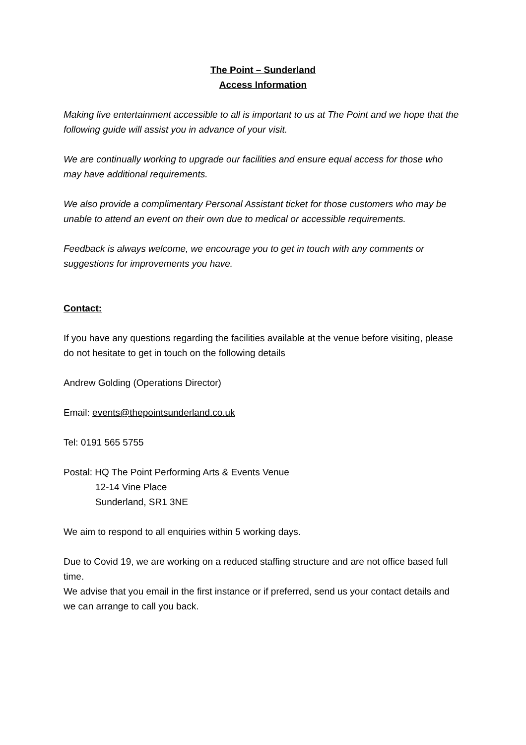The Point – Sunderland
Access Information
Making live entertainment accessible to all is important to us at The Point and we hope that the following guide will assist you in advance of your visit.
We are continually working to upgrade our facilities and ensure equal access for those who may have additional requirements.
We also provide a complimentary Personal Assistant ticket for those customers who may be unable to attend an event on their own due to medical or accessible requirements.
Feedback is always welcome, we encourage you to get in touch with any comments or suggestions for improvements you have.
Contact:
If you have any questions regarding the facilities available at the venue before visiting, please do not hesitate to get in touch on the following details
Andrew Golding (Operations Director)
Email: events@thepointsunderland.co.uk
Tel: 0191 565 5755
Postal: HQ The Point Performing Arts & Events Venue
12-14 Vine Place
Sunderland, SR1 3NE
We aim to respond to all enquiries within 5 working days.
Due to Covid 19, we are working on a reduced staffing structure and are not office based full time.
We advise that you email in the first instance or if preferred, send us your contact details and we can arrange to call you back.